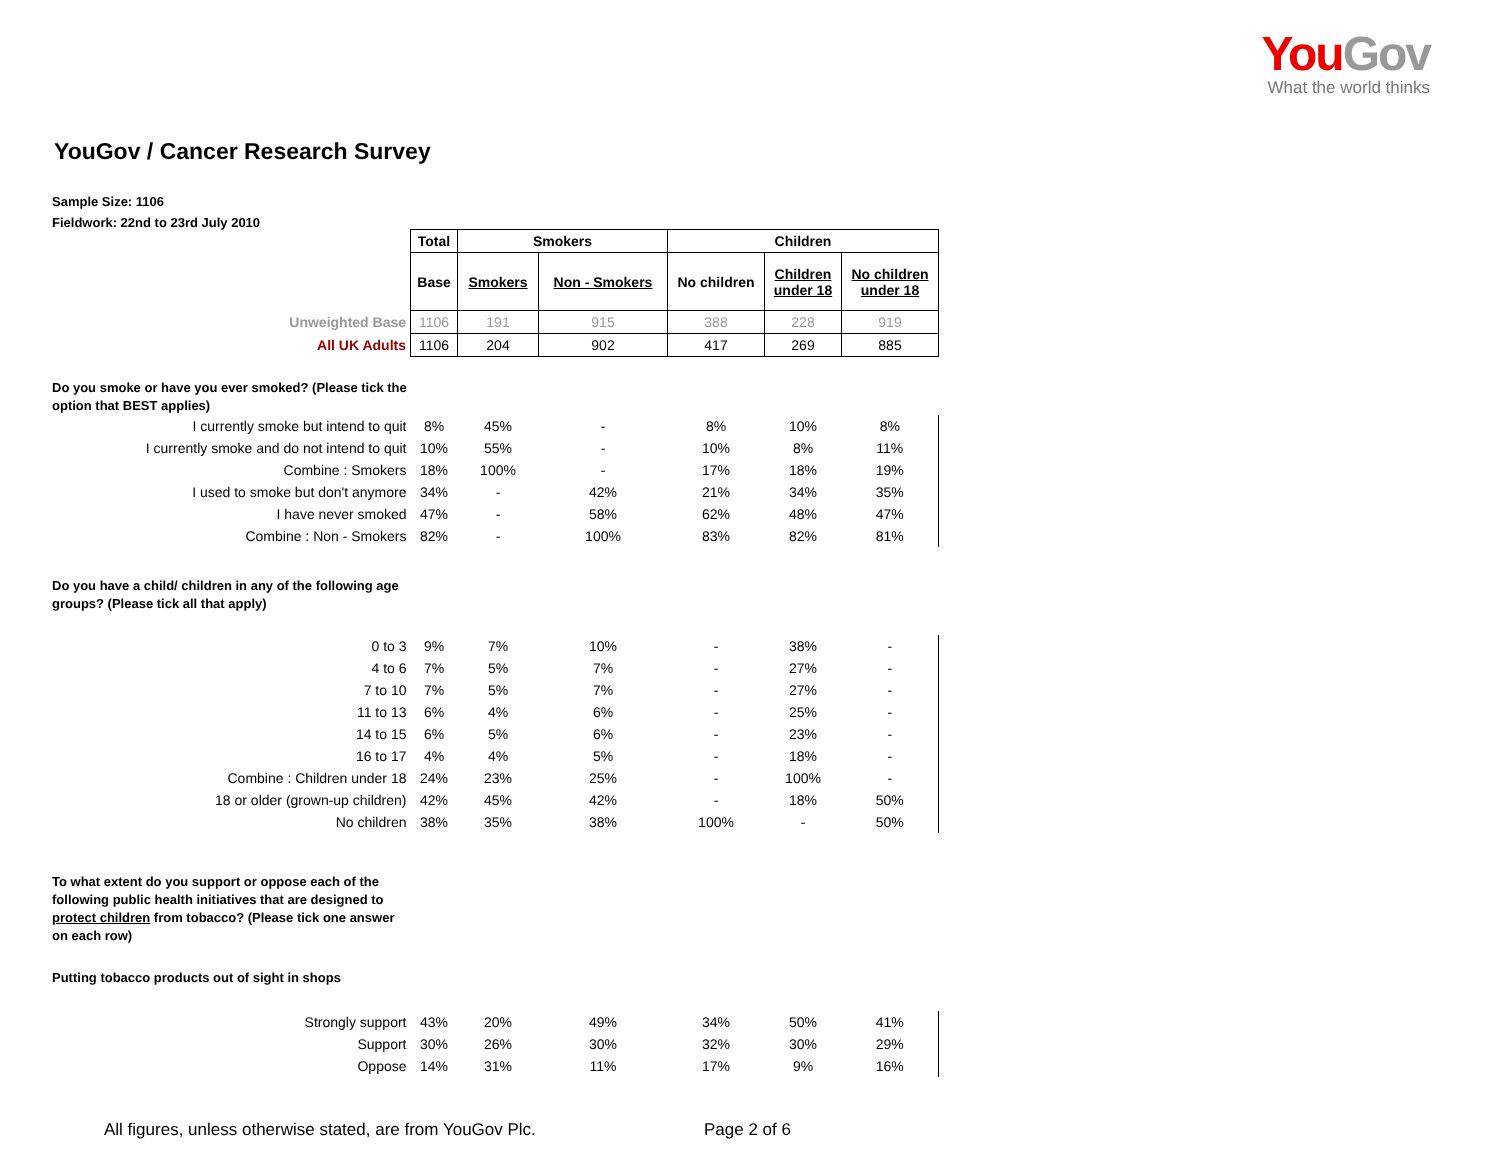You Gov
What the world thinks
YouGov / Cancer Research Survey
Sample Size: 1106
Fieldwork: 22nd to 23rd July 2010
| | Total | Smokers | | Children | | |
| | Base | Smokers | Non - Smokers | No children | Children under 18 | No children under 18 |
| Unweighted Base | 1106 | 191 | 915 | 388 | 228 | 919 |
| All UK Adults | 1106 | 204 | 902 | 417 | 269 | 885 |
| Do you smoke or have you ever smoked? (Please tick the option that BEST applies) | | | | | | |
| I currently smoke but intend to quit | 8% | 45% | - | 8% | 10% | 8% |
| I currently smoke and do not intend to quit | 10% | 55% | - | 10% | 8% | 11% |
| Combine : Smokers | 18% | 100% | - | 17% | 18% | 19% |
| I used to smoke but don't anymore | 34% | - | 42% | 21% | 34% | 35% |
| I have never smoked | 47% | - | 58% | 62% | 48% | 47% |
| Combine : Non - Smokers | 82% | - | 100% | 83% | 82% | 81% |
| Do you have a child/ children in any of the following age groups? (Please tick all that apply) | | | | | | |
| 0 to 3 | 9% | 7% | 10% | - | 38% | - |
| 4 to 6 | 7% | 5% | 7% | - | 27% | - |
| 7 to 10 | 7% | 5% | 7% | - | 27% | - |
| 11 to 13 | 6% | 4% | 6% | - | 25% | - |
| 14 to 15 | 6% | 5% | 6% | - | 23% | - |
| 16 to 17 | 4% | 4% | 5% | - | 18% | - |
| Combine : Children under 18 | 24% | 23% | 25% | - | 100% | - |
| 18 or older (grown-up children) | 42% | 45% | 42% | - | 18% | 50% |
| No children | 38% | 35% | 38% | 100% | - | 50% |
| To what extent do you support or oppose each of the following public health initiatives that are designed to protect children from tobacco? (Please tick one answer on each row) | | | | | | |
| Putting tobacco products out of sight in shops | | | | | | |
| Strongly support | 43% | 20% | 49% | 34% | 50% | 41% |
| Support | 30% | 26% | 30% | 32% | 30% | 29% |
| Oppose | 14% | 31% | 11% | 17% | 9% | 16% |
All figures, unless otherwise stated, are from YouGov Plc.
Page 2 of 6